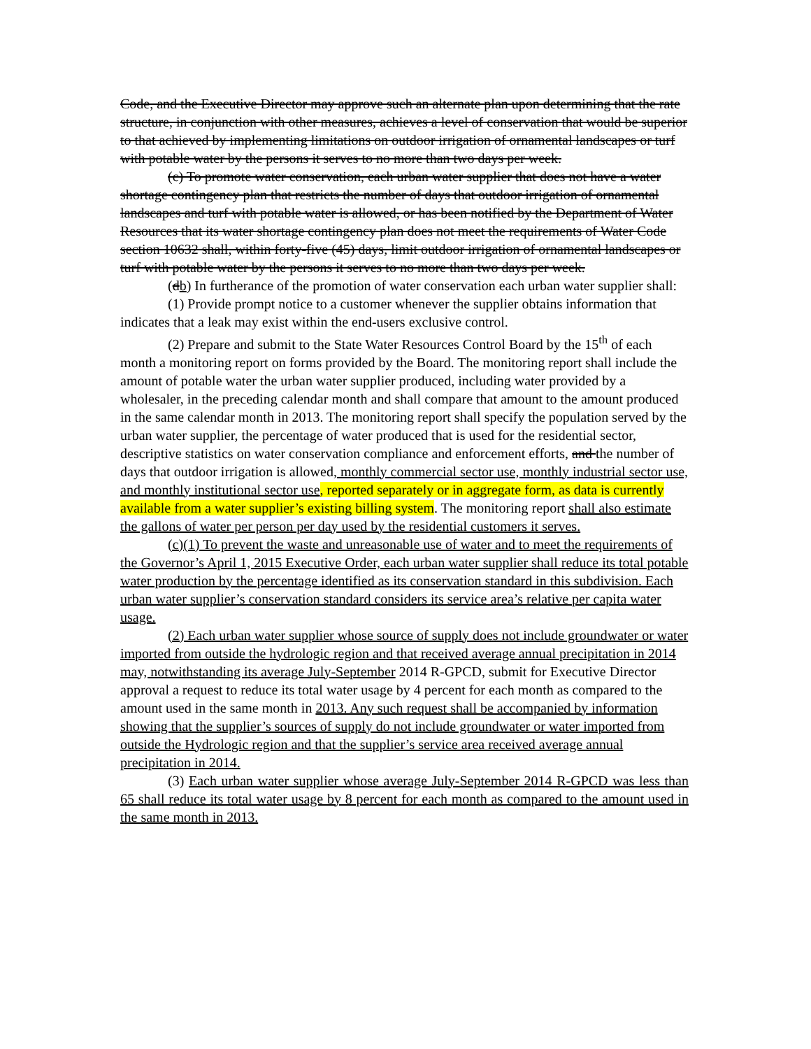Code, and the Executive Director may approve such an alternate plan upon determining that the rate structure, in conjunction with other measures, achieves a level of conservation that would be superior to that achieved by implementing limitations on outdoor irrigation of ornamental landscapes or turf with potable water by the persons it serves to no more than two days per week.
(c) To promote water conservation, each urban water supplier that does not have a water shortage contingency plan that restricts the number of days that outdoor irrigation of ornamental landscapes and turf with potable water is allowed, or has been notified by the Department of Water Resources that its water shortage contingency plan does not meet the requirements of Water Code section 10632 shall, within forty-five (45) days, limit outdoor irrigation of ornamental landscapes or turf with potable water by the persons it serves to no more than two days per week.
(db) In furtherance of the promotion of water conservation each urban water supplier shall:
(1) Provide prompt notice to a customer whenever the supplier obtains information that indicates that a leak may exist within the end-users exclusive control.
(2) Prepare and submit to the State Water Resources Control Board by the 15<sup>th</sup> of each month a monitoring report on forms provided by the Board. The monitoring report shall include the amount of potable water the urban water supplier produced, including water provided by a wholesaler, in the preceding calendar month and shall compare that amount to the amount produced in the same calendar month in 2013. The monitoring report shall specify the population served by the urban water supplier, the percentage of water produced that is used for the residential sector, descriptive statistics on water conservation compliance and enforcement efforts, and the number of days that outdoor irrigation is allowed, monthly commercial sector use, monthly industrial sector use, and monthly institutional sector use, reported separately or in aggregate form, as data is currently available from a water supplier’s existing billing system. The monitoring report shall also estimate the gallons of water per person per day used by the residential customers it serves.
(c)(1) To prevent the waste and unreasonable use of water and to meet the requirements of the Governor’s April 1, 2015 Executive Order, each urban water supplier shall reduce its total potable water production by the percentage identified as its conservation standard in this subdivision. Each urban water supplier’s conservation standard considers its service area’s relative per capita water usage.
(2) Each urban water supplier whose source of supply does not include groundwater or water imported from outside the hydrologic region and that received average annual precipitation in 2014 may, notwithstanding its average July-September 2014 R-GPCD, submit for Executive Director approval a request to reduce its total water usage by 4 percent for each month as compared to the amount used in the same month in 2013. Any such request shall be accompanied by information showing that the supplier’s sources of supply do not include groundwater or water imported from outside the Hydrologic region and that the supplier’s service area received average annual precipitation in 2014.
(3) Each urban water supplier whose average July-September 2014 R-GPCD was less than 65 shall reduce its total water usage by 8 percent for each month as compared to the amount used in the same month in 2013.